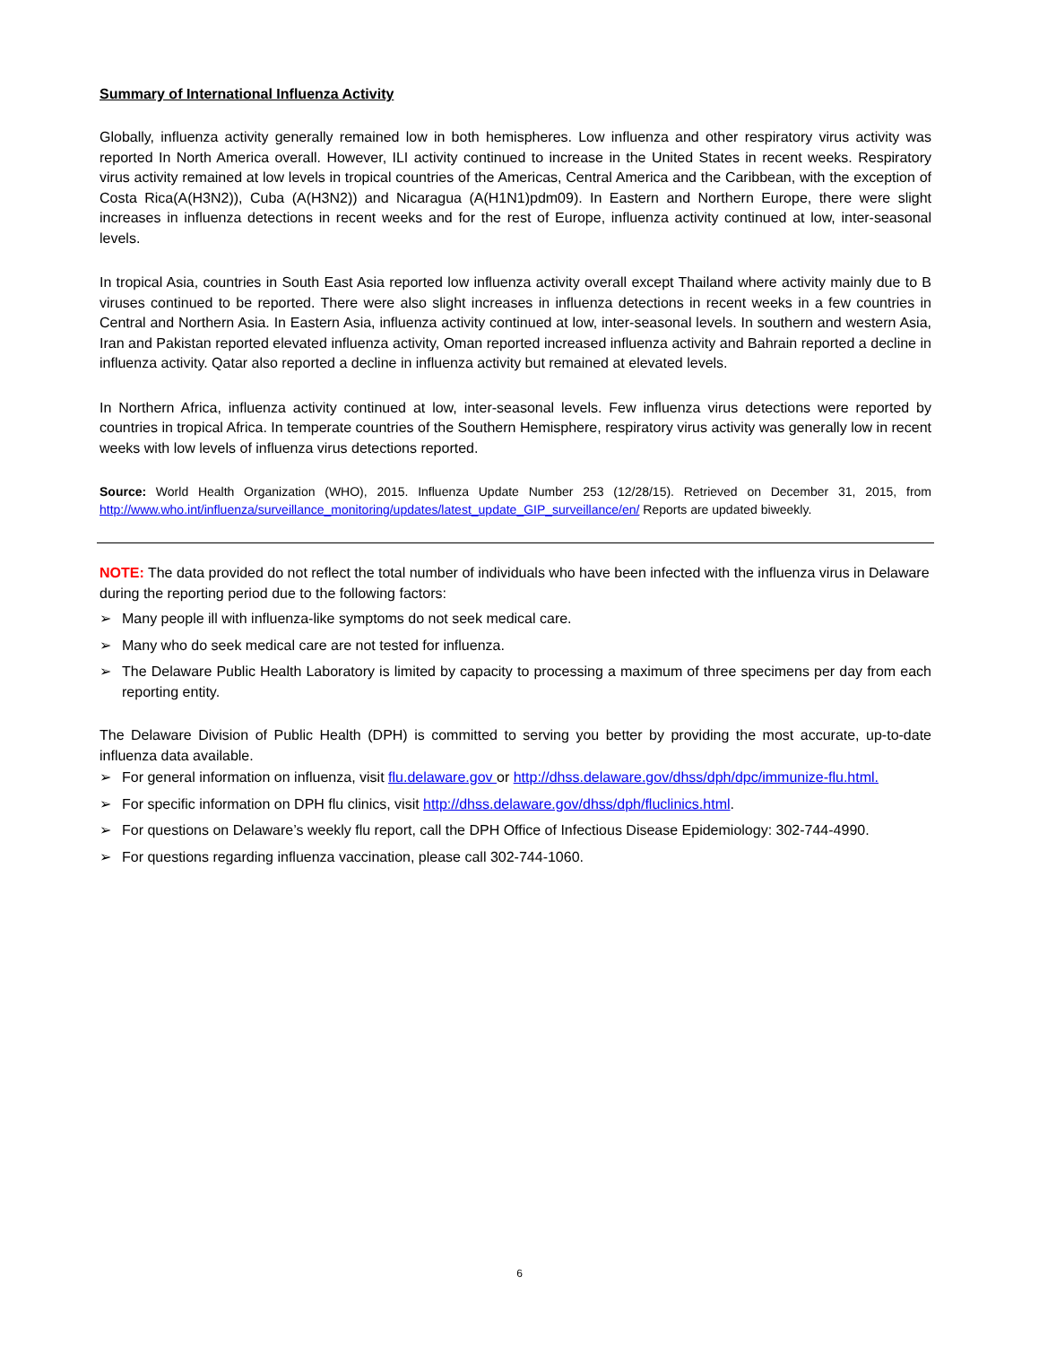Summary of International Influenza Activity
Globally, influenza activity generally remained low in both hemispheres. Low influenza and other respiratory virus activity was reported In North America overall. However, ILI activity continued to increase in the United States in recent weeks. Respiratory virus activity remained at low levels in tropical countries of the Americas, Central America and the Caribbean, with the exception of Costa Rica(A(H3N2)), Cuba (A(H3N2)) and Nicaragua (A(H1N1)pdm09). In Eastern and Northern Europe, there were slight increases in influenza detections in recent weeks and for the rest of Europe, influenza activity continued at low, inter-seasonal levels.
In tropical Asia, countries in South East Asia reported low influenza activity overall except Thailand where activity mainly due to B viruses continued to be reported. There were also slight increases in influenza detections in recent weeks in a few countries in Central and Northern Asia. In Eastern Asia, influenza activity continued at low, inter-seasonal levels. In southern and western Asia, Iran and Pakistan reported elevated influenza activity, Oman reported increased influenza activity and Bahrain reported a decline in influenza activity. Qatar also reported a decline in influenza activity but remained at elevated levels.
In Northern Africa, influenza activity continued at low, inter-seasonal levels. Few influenza virus detections were reported by countries in tropical Africa. In temperate countries of the Southern Hemisphere, respiratory virus activity was generally low in recent weeks with low levels of influenza virus detections reported.
Source: World Health Organization (WHO), 2015. Influenza Update Number 253 (12/28/15). Retrieved on December 31, 2015, from http://www.who.int/influenza/surveillance_monitoring/updates/latest_update_GIP_surveillance/en/ Reports are updated biweekly.
NOTE: The data provided do not reflect the total number of individuals who have been infected with the influenza virus in Delaware during the reporting period due to the following factors:
➢ Many people ill with influenza-like symptoms do not seek medical care.
➢ Many who do seek medical care are not tested for influenza.
➢ The Delaware Public Health Laboratory is limited by capacity to processing a maximum of three specimens per day from each reporting entity.
The Delaware Division of Public Health (DPH) is committed to serving you better by providing the most accurate, up-to-date influenza data available.
➢ For general information on influenza, visit flu.delaware.gov or http://dhss.delaware.gov/dhss/dph/dpc/immunize-flu.html.
➢ For specific information on DPH flu clinics, visit http://dhss.delaware.gov/dhss/dph/fluclinics.html.
➢ For questions on Delaware’s weekly flu report, call the DPH Office of Infectious Disease Epidemiology: 302-744-4990.
➢ For questions regarding influenza vaccination, please call 302-744-1060.
6